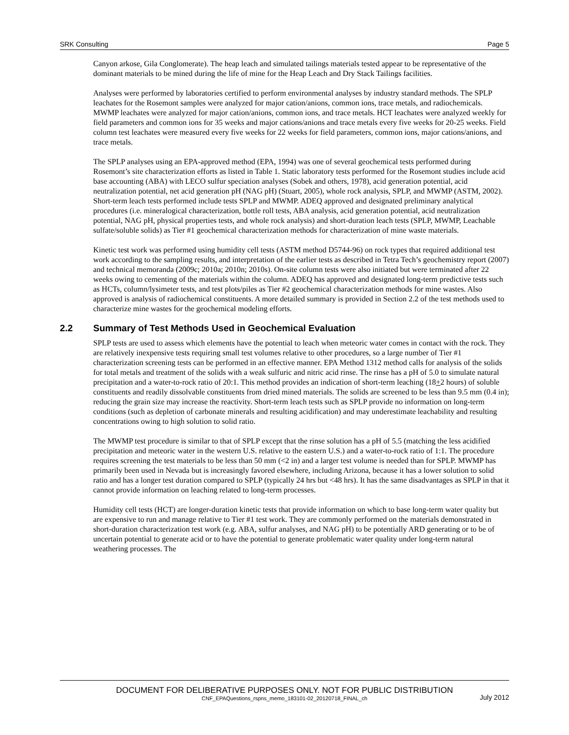SRK Consulting Page 5
Canyon arkose, Gila Conglomerate). The heap leach and simulated tailings materials tested appear to be representative of the dominant materials to be mined during the life of mine for the Heap Leach and Dry Stack Tailings facilities.
Analyses were performed by laboratories certified to perform environmental analyses by industry standard methods. The SPLP leachates for the Rosemont samples were analyzed for major cation/anions, common ions, trace metals, and radiochemicals. MWMP leachates were analyzed for major cation/anions, common ions, and trace metals. HCT leachates were analyzed weekly for field parameters and common ions for 35 weeks and major cations/anions and trace metals every five weeks for 20-25 weeks. Field column test leachates were measured every five weeks for 22 weeks for field parameters, common ions, major cations/anions, and trace metals.
The SPLP analyses using an EPA-approved method (EPA, 1994) was one of several geochemical tests performed during Rosemont’s site characterization efforts as listed in Table 1. Static laboratory tests performed for the Rosemont studies include acid base accounting (ABA) with LECO sulfur speciation analyses (Sobek and others, 1978), acid generation potential, acid neutralization potential, net acid generation pH (NAG pH) (Stuart, 2005), whole rock analysis, SPLP, and MWMP (ASTM, 2002). Short-term leach tests performed include tests SPLP and MWMP. ADEQ approved and designated preliminary analytical procedures (i.e. mineralogical characterization, bottle roll tests, ABA analysis, acid generation potential, acid neutralization potential, NAG pH, physical properties tests, and whole rock analysis) and short-duration leach tests (SPLP, MWMP, Leachable sulfate/soluble solids) as Tier #1 geochemical characterization methods for characterization of mine waste materials.
Kinetic test work was performed using humidity cell tests (ASTM method D5744-96) on rock types that required additional test work according to the sampling results, and interpretation of the earlier tests as described in Tetra Tech’s geochemistry report (2007) and technical memoranda (2009c; 2010a; 2010n; 2010s). On-site column tests were also initiated but were terminated after 22 weeks owing to cementing of the materials within the column. ADEQ has approved and designated long-term predictive tests such as HCTs, column/lysimeter tests, and test plots/piles as Tier #2 geochemical characterization methods for mine wastes. Also approved is analysis of radiochemical constituents. A more detailed summary is provided in Section 2.2 of the test methods used to characterize mine wastes for the geochemical modeling efforts.
2.2 Summary of Test Methods Used in Geochemical Evaluation
SPLP tests are used to assess which elements have the potential to leach when meteoric water comes in contact with the rock. They are relatively inexpensive tests requiring small test volumes relative to other procedures, so a large number of Tier #1 characterization screening tests can be performed in an effective manner. EPA Method 1312 method calls for analysis of the solids for total metals and treatment of the solids with a weak sulfuric and nitric acid rinse. The rinse has a pH of 5.0 to simulate natural precipitation and a water-to-rock ratio of 20:1. This method provides an indication of short-term leaching (18+2 hours) of soluble constituents and readily dissolvable constituents from dried mined materials. The solids are screened to be less than 9.5 mm (0.4 in); reducing the grain size may increase the reactivity. Short-term leach tests such as SPLP provide no information on long-term conditions (such as depletion of carbonate minerals and resulting acidification) and may underestimate leachability and resulting concentrations owing to high solution to solid ratio.
The MWMP test procedure is similar to that of SPLP except that the rinse solution has a pH of 5.5 (matching the less acidified precipitation and meteoric water in the western U.S. relative to the eastern U.S.) and a water-to-rock ratio of 1:1. The procedure requires screening the test materials to be less than 50 mm (<2 in) and a larger test volume is needed than for SPLP. MWMP has primarily been used in Nevada but is increasingly favored elsewhere, including Arizona, because it has a lower solution to solid ratio and has a longer test duration compared to SPLP (typically 24 hrs but <48 hrs). It has the same disadvantages as SPLP in that it cannot provide information on leaching related to long-term processes.
Humidity cell tests (HCT) are longer-duration kinetic tests that provide information on which to base long-term water quality but are expensive to run and manage relative to Tier #1 test work. They are commonly performed on the materials demonstrated in short-duration characterization test work (e.g. ABA, sulfur analyses, and NAG pH) to be potentially ARD generating or to be of uncertain potential to generate acid or to have the potential to generate problematic water quality under long-term natural weathering processes. The
DOCUMENT FOR DELIBERATIVE PURPOSES ONLY. NOT FOR PUBLIC DISTRIBUTION
CNF_EPAQuestions_rspns_memo_183101-02_20120718_FINAL_ch July 2012